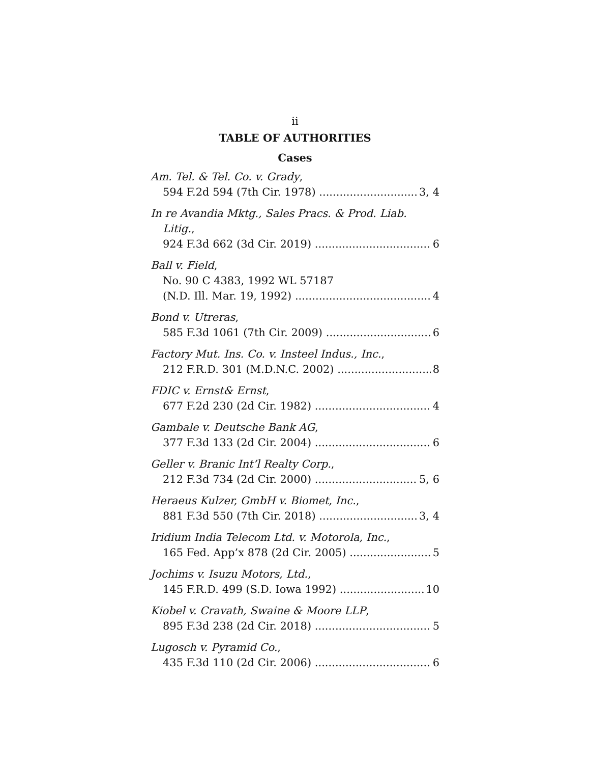ii
TABLE OF AUTHORITIES
Cases
Am. Tel. & Tel. Co. v. Grady,
594 F.2d 594 (7th Cir. 1978) 3, 4
In re Avandia Mktg., Sales Pracs. & Prod. Liab.
Litig.,
924 F.3d 662 (3d Cir. 2019) 6
Ball v. Field,
No. 90 C 4383, 1992 WL 57187
(N.D. Ill. Mar. 19, 1992) 4
Bond v. Utreras,
585 F.3d 1061 (7th Cir. 2009) 6
Factory Mut. Ins. Co. v. Insteel Indus., Inc.,
212 F.R.D. 301 (M.D.N.C. 2002) 8
FDIC v. Ernst& Ernst,
677 F.2d 230 (2d Cir. 1982) 4
Gambale v. Deutsche Bank AG,
377 F.3d 133 (2d Cir. 2004) 6
Geller v. Branic Int’l Realty Corp.,
212 F.3d 734 (2d Cir. 2000) 5, 6
Heraeus Kulzer, GmbH v. Biomet, Inc.,
881 F.3d 550 (7th Cir. 2018) 3, 4
Iridium India Telecom Ltd. v. Motorola, Inc.,
165 Fed. App’x 878 (2d Cir. 2005) 5
Jochims v. Isuzu Motors, Ltd.,
145 F.R.D. 499 (S.D. Iowa 1992) 10
Kiobel v. Cravath, Swaine & Moore LLP,
895 F.3d 238 (2d Cir. 2018) 5
Lugosch v. Pyramid Co.,
435 F.3d 110 (2d Cir. 2006) 6